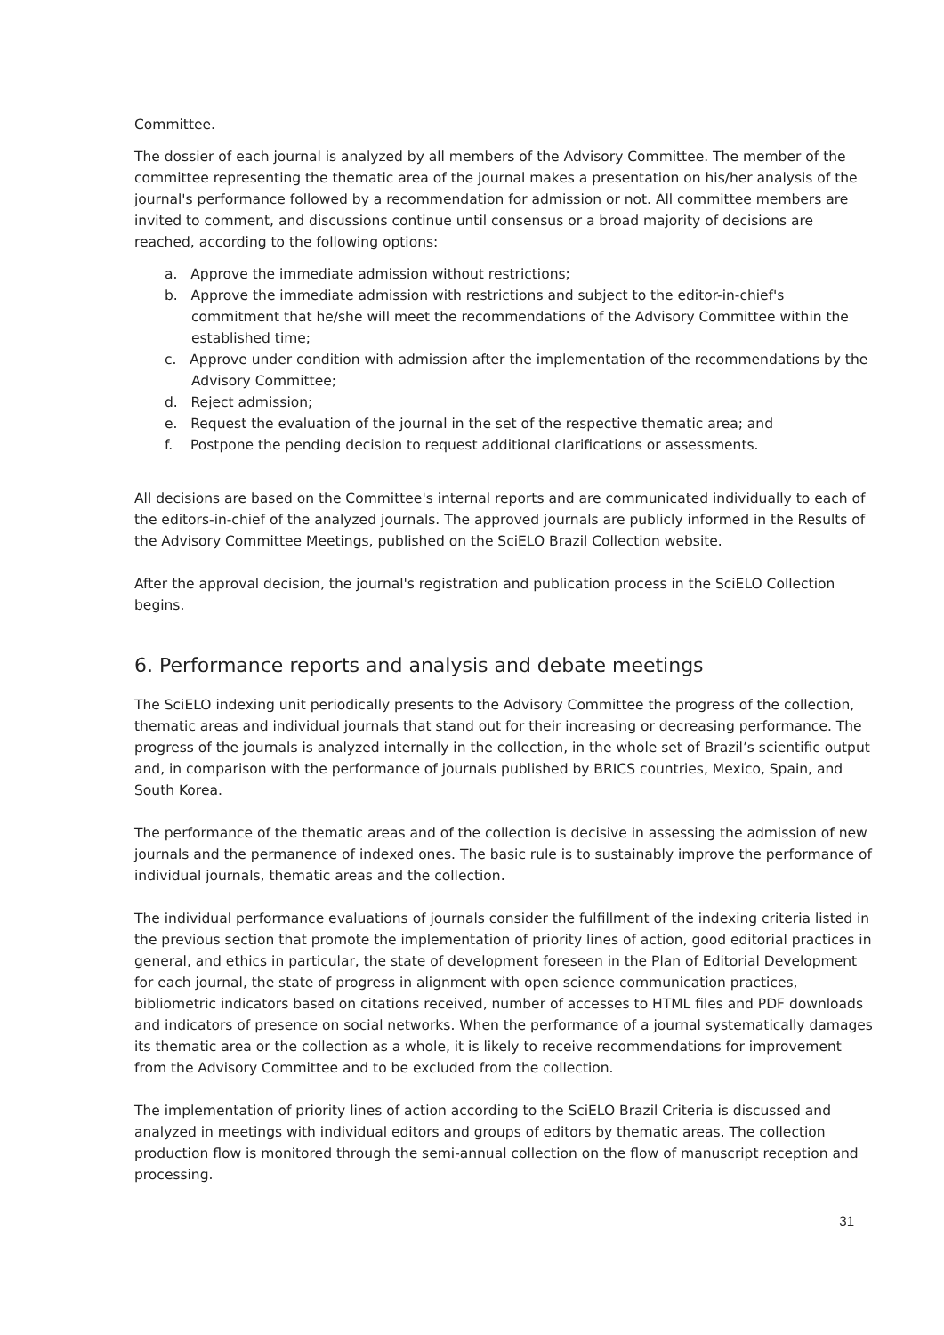Committee.
The dossier of each journal is analyzed by all members of the Advisory Committee. The member of the committee representing the thematic area of the journal makes a presentation on his/her analysis of the journal's performance followed by a recommendation for admission or not. All committee members are invited to comment, and discussions continue until consensus or a broad majority of decisions are reached, according to the following options:
a. Approve the immediate admission without restrictions;
b. Approve the immediate admission with restrictions and subject to the editor-in-chief's commitment that he/she will meet the recommendations of the Advisory Committee within the established time;
c. Approve under condition with admission after the implementation of the recommendations by the Advisory Committee;
d. Reject admission;
e. Request the evaluation of the journal in the set of the respective thematic area; and
f. Postpone the pending decision to request additional clarifications or assessments.
All decisions are based on the Committee's internal reports and are communicated individually to each of the editors-in-chief of the analyzed journals. The approved journals are publicly informed in the Results of the Advisory Committee Meetings, published on the SciELO Brazil Collection website.
After the approval decision, the journal's registration and publication process in the SciELO Collection begins.
6. Performance reports and analysis and debate meetings
The SciELO indexing unit periodically presents to the Advisory Committee the progress of the collection, thematic areas and individual journals that stand out for their increasing or decreasing performance. The progress of the journals is analyzed internally in the collection, in the whole set of Brazil’s scientific output and, in comparison with the performance of journals published by BRICS countries, Mexico, Spain, and South Korea.
The performance of the thematic areas and of the collection is decisive in assessing the admission of new journals and the permanence of indexed ones. The basic rule is to sustainably improve the performance of individual journals, thematic areas and the collection.
The individual performance evaluations of journals consider the fulfillment of the indexing criteria listed in the previous section that promote the implementation of priority lines of action, good editorial practices in general, and ethics in particular, the state of development foreseen in the Plan of Editorial Development for each journal, the state of progress in alignment with open science communication practices, bibliometric indicators based on citations received, number of accesses to HTML files and PDF downloads and indicators of presence on social networks. When the performance of a journal systematically damages its thematic area or the collection as a whole, it is likely to receive recommendations for improvement from the Advisory Committee and to be excluded from the collection.
The implementation of priority lines of action according to the SciELO Brazil Criteria is discussed and analyzed in meetings with individual editors and groups of editors by thematic areas. The collection production flow is monitored through the semi-annual collection on the flow of manuscript reception and processing.
31